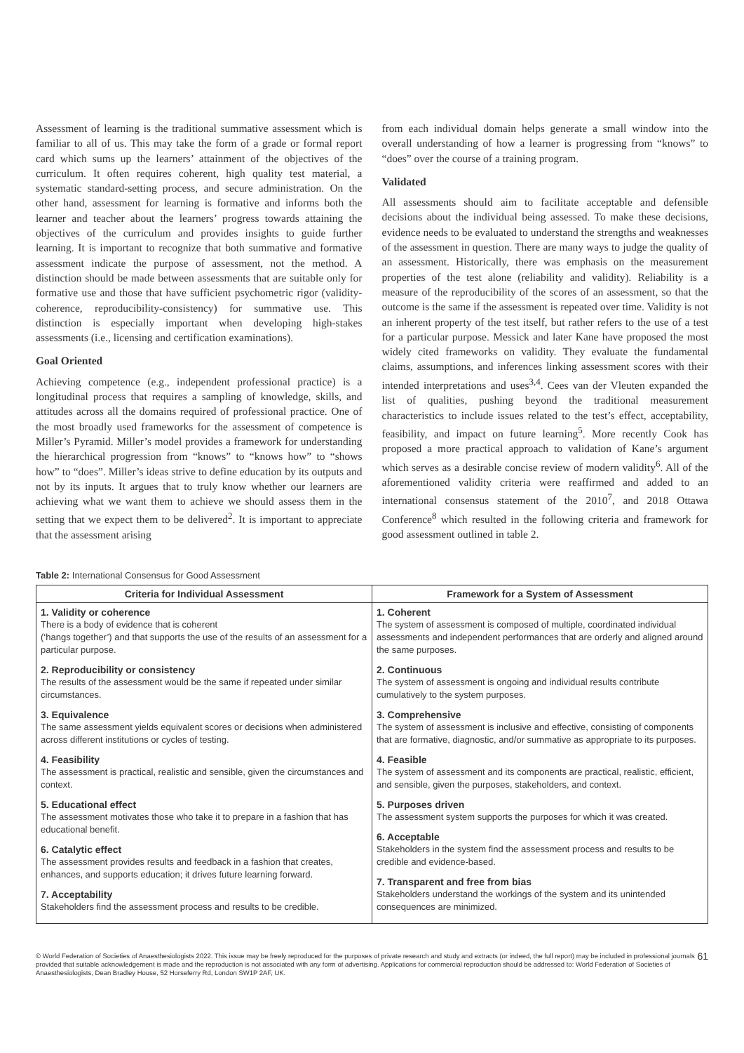Assessment of learning is the traditional summative assessment which is familiar to all of us. This may take the form of a grade or formal report card which sums up the learners’ attainment of the objectives of the curriculum. It often requires coherent, high quality test material, a systematic standard-setting process, and secure administration. On the other hand, assessment for learning is formative and informs both the learner and teacher about the learners’ progress towards attaining the objectives of the curriculum and provides insights to guide further learning. It is important to recognize that both summative and formative assessment indicate the purpose of assessment, not the method. A distinction should be made between assessments that are suitable only for formative use and those that have sufficient psychometric rigor (validity-coherence, reproducibility-consistency) for summative use. This distinction is especially important when developing high-stakes assessments (i.e., licensing and certification examinations).
Goal Oriented
Achieving competence (e.g., independent professional practice) is a longitudinal process that requires a sampling of knowledge, skills, and attitudes across all the domains required of professional practice. One of the most broadly used frameworks for the assessment of competence is Miller’s Pyramid. Miller’s model provides a framework for understanding the hierarchical progression from “knows” to “knows how” to “shows how” to “does”. Miller’s ideas strive to define education by its outputs and not by its inputs. It argues that to truly know whether our learners are achieving what we want them to achieve we should assess them in the setting that we expect them to be delivered<sup>2</sup>. It is important to appreciate that the assessment arising
from each individual domain helps generate a small window into the overall understanding of how a learner is progressing from “knows” to “does” over the course of a training program.
Validated
All assessments should aim to facilitate acceptable and defensible decisions about the individual being assessed. To make these decisions, evidence needs to be evaluated to understand the strengths and weaknesses of the assessment in question. There are many ways to judge the quality of an assessment. Historically, there was emphasis on the measurement properties of the test alone (reliability and validity). Reliability is a measure of the reproducibility of the scores of an assessment, so that the outcome is the same if the assessment is repeated over time. Validity is not an inherent property of the test itself, but rather refers to the use of a test for a particular purpose. Messick and later Kane have proposed the most widely cited frameworks on validity. They evaluate the fundamental claims, assumptions, and inferences linking assessment scores with their intended interpretations and uses<sup>3,4</sup>. Cees van der Vleuten expanded the list of qualities, pushing beyond the traditional measurement characteristics to include issues related to the test’s effect, acceptability, feasibility, and impact on future learning<sup>5</sup>. More recently Cook has proposed a more practical approach to validation of Kane’s argument which serves as a desirable concise review of modern validity<sup>6</sup>. All of the aforementioned validity criteria were reaffirmed and added to an international consensus statement of the 2010<sup>7</sup>, and 2018 Ottawa Conference<sup>8</sup> which resulted in the following criteria and framework for good assessment outlined in table 2.
Table 2: International Consensus for Good Assessment
| Criteria for Individual Assessment | Framework for a System of Assessment |
| --- | --- |
| 1. Validity or coherence There is a body of evidence that is coherent (‘hangs together’) and that supports the use of the results of an assessment for a particular purpose. 2. Reproducibility or consistency The results of the assessment would be the same if repeated under similar circumstances. 3. Equivalence The same assessment yields equivalent scores or decisions when administered across different institutions or cycles of testing. 4. Feasibility The assessment is practical, realistic and sensible, given the circumstances and context. 5. Educational effect The assessment motivates those who take it to prepare in a fashion that has educational benefit. 6. Catalytic effect The assessment provides results and feedback in a fashion that creates, enhances, and supports education; it drives future learning forward. 7. Acceptability Stakeholders find the assessment process and results to be credible. | 1. Coherent The system of assessment is composed of multiple, coordinated individual assessments and independent performances that are orderly and aligned around the same purposes. 2. Continuous The system of assessment is ongoing and individual results contribute cumulatively to the system purposes. 3. Comprehensive The system of assessment is inclusive and effective, consisting of components that are formative, diagnostic, and/or summative as appropriate to its purposes. 4. Feasible The system of assessment and its components are practical, realistic, efficient, and sensible, given the purposes, stakeholders, and context. 5. Purposes driven The assessment system supports the purposes for which it was created. 6. Acceptable Stakeholders in the system find the assessment process and results to be credible and evidence-based. 7. Transparent and free from bias Stakeholders understand the workings of the system and its unintended consequences are minimized. |
© World Federation of Societies of Anaesthesiologists 2022. This issue may be freely reproduced for the purposes of private research and study and extracts (or indeed, the full report) may be included in professional journals provided that suitable acknowledgement is made and the reproduction is not associated with any form of advertising. Applications for commercial reproduction should be addressed to: World Federation of Societies of Anaesthesiologists, Dean Bradley House, 52 Horseferry Rd, London SW1P 2AF, UK.
61